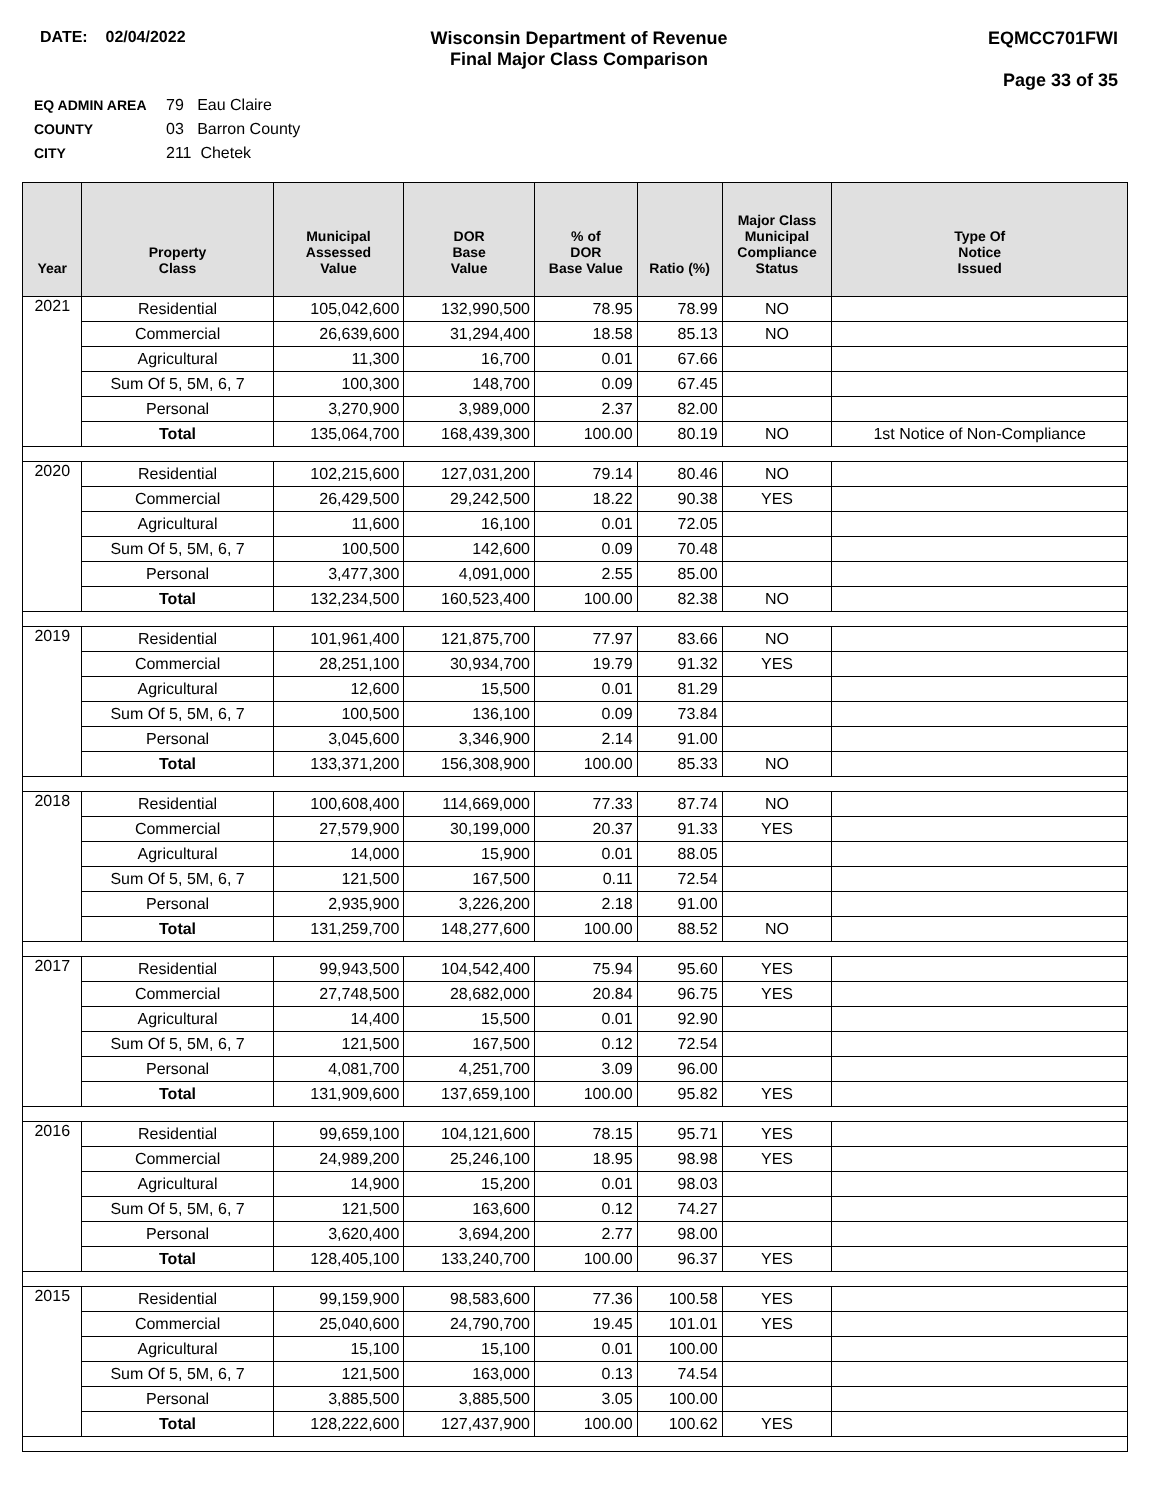DATE: 02/04/2022 Wisconsin Department of Revenue
Final Major Class Comparison
EQMCC701FWI
Page 33 of 35
EQ ADMIN AREA 79 Eau Claire
COUNTY 03 Barron County
CITY 211 Chetek
| Year | Property Class | Municipal Assessed Value | DOR Base Value | % of DOR Base Value | Ratio (%) | Major Class Municipal Compliance Status | Type Of Notice Issued |
| --- | --- | --- | --- | --- | --- | --- | --- |
| 2021 | Residential | 105,042,600 | 132,990,500 | 78.95 | 78.99 | NO | |
| | Commercial | 26,639,600 | 31,294,400 | 18.58 | 85.13 | NO | |
| | Agricultural | 11,300 | 16,700 | 0.01 | 67.66 | | |
| | Sum Of 5, 5M, 6, 7 | 100,300 | 148,700 | 0.09 | 67.45 | | |
| | Personal | 3,270,900 | 3,989,000 | 2.37 | 82.00 | | |
| | Total | 135,064,700 | 168,439,300 | 100.00 | 80.19 | NO | 1st Notice of Non-Compliance |
| 2020 | Residential | 102,215,600 | 127,031,200 | 79.14 | 80.46 | NO | |
| | Commercial | 26,429,500 | 29,242,500 | 18.22 | 90.38 | YES | |
| | Agricultural | 11,600 | 16,100 | 0.01 | 72.05 | | |
| | Sum Of 5, 5M, 6, 7 | 100,500 | 142,600 | 0.09 | 70.48 | | |
| | Personal | 3,477,300 | 4,091,000 | 2.55 | 85.00 | | |
| | Total | 132,234,500 | 160,523,400 | 100.00 | 82.38 | NO | |
| 2019 | Residential | 101,961,400 | 121,875,700 | 77.97 | 83.66 | NO | |
| | Commercial | 28,251,100 | 30,934,700 | 19.79 | 91.32 | YES | |
| | Agricultural | 12,600 | 15,500 | 0.01 | 81.29 | | |
| | Sum Of 5, 5M, 6, 7 | 100,500 | 136,100 | 0.09 | 73.84 | | |
| | Personal | 3,045,600 | 3,346,900 | 2.14 | 91.00 | | |
| | Total | 133,371,200 | 156,308,900 | 100.00 | 85.33 | NO | |
| 2018 | Residential | 100,608,400 | 114,669,000 | 77.33 | 87.74 | NO | |
| | Commercial | 27,579,900 | 30,199,000 | 20.37 | 91.33 | YES | |
| | Agricultural | 14,000 | 15,900 | 0.01 | 88.05 | | |
| | Sum Of 5, 5M, 6, 7 | 121,500 | 167,500 | 0.11 | 72.54 | | |
| | Personal | 2,935,900 | 3,226,200 | 2.18 | 91.00 | | |
| | Total | 131,259,700 | 148,277,600 | 100.00 | 88.52 | NO | |
| 2017 | Residential | 99,943,500 | 104,542,400 | 75.94 | 95.60 | YES | |
| | Commercial | 27,748,500 | 28,682,000 | 20.84 | 96.75 | YES | |
| | Agricultural | 14,400 | 15,500 | 0.01 | 92.90 | | |
| | Sum Of 5, 5M, 6, 7 | 121,500 | 167,500 | 0.12 | 72.54 | | |
| | Personal | 4,081,700 | 4,251,700 | 3.09 | 96.00 | | |
| | Total | 131,909,600 | 137,659,100 | 100.00 | 95.82 | YES | |
| 2016 | Residential | 99,659,100 | 104,121,600 | 78.15 | 95.71 | YES | |
| | Commercial | 24,989,200 | 25,246,100 | 18.95 | 98.98 | YES | |
| | Agricultural | 14,900 | 15,200 | 0.01 | 98.03 | | |
| | Sum Of 5, 5M, 6, 7 | 121,500 | 163,600 | 0.12 | 74.27 | | |
| | Personal | 3,620,400 | 3,694,200 | 2.77 | 98.00 | | |
| | Total | 128,405,100 | 133,240,700 | 100.00 | 96.37 | YES | |
| 2015 | Residential | 99,159,900 | 98,583,600 | 77.36 | 100.58 | YES | |
| | Commercial | 25,040,600 | 24,790,700 | 19.45 | 101.01 | YES | |
| | Agricultural | 15,100 | 15,100 | 0.01 | 100.00 | | |
| | Sum Of 5, 5M, 6, 7 | 121,500 | 163,000 | 0.13 | 74.54 | | |
| | Personal | 3,885,500 | 3,885,500 | 3.05 | 100.00 | | |
| | Total | 128,222,600 | 127,437,900 | 100.00 | 100.62 | YES | |